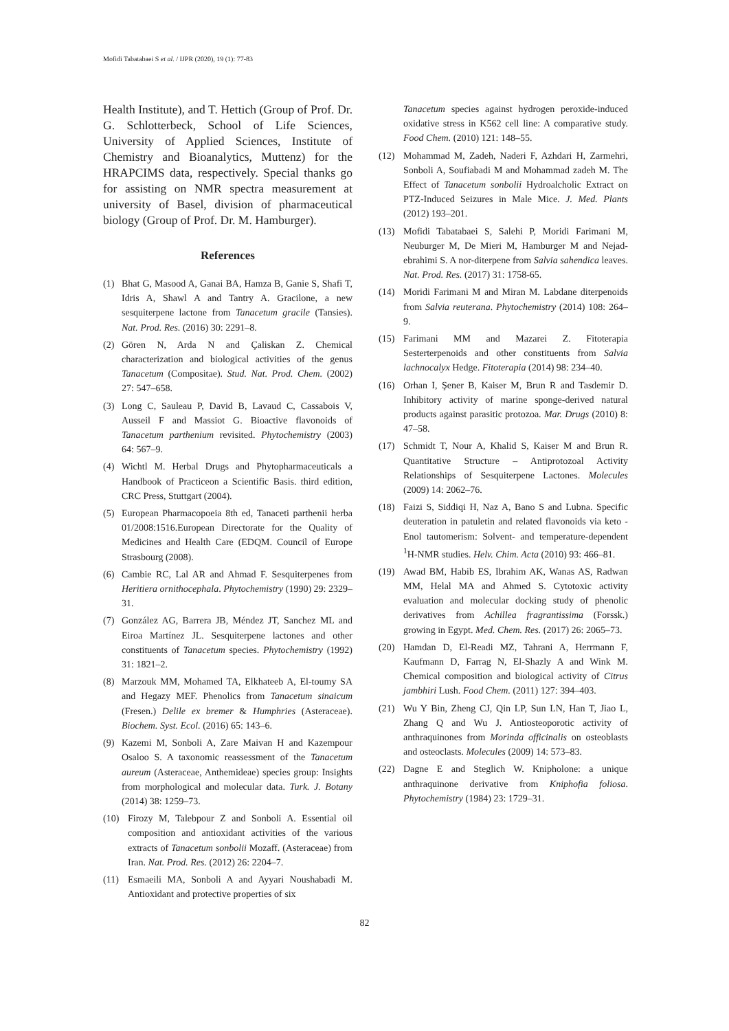Mofidi Tabatabaei S et al. / IJPR (2020), 19 (1): 77-83
Health Institute), and T. Hettich (Group of Prof. Dr. G. Schlotterbeck, School of Life Sciences, University of Applied Sciences, Institute of Chemistry and Bioanalytics, Muttenz) for the HRAPCIMS data, respectively. Special thanks go for assisting on NMR spectra measurement at university of Basel, division of pharmaceutical biology (Group of Prof. Dr. M. Hamburger).
References
(1) Bhat G, Masood A, Ganai BA, Hamza B, Ganie S, Shafi T, Idris A, Shawl A and Tantry A. Gracilone, a new sesquiterpene lactone from Tanacetum gracile (Tansies). Nat. Prod. Res. (2016) 30: 2291–8.
(2) Gören N, Arda N and Çaliskan Z. Chemical characterization and biological activities of the genus Tanacetum (Compositae). Stud. Nat. Prod. Chem. (2002) 27: 547–658.
(3) Long C, Sauleau P, David B, Lavaud C, Cassabois V, Ausseil F and Massiot G. Bioactive flavonoids of Tanacetum parthenium revisited. Phytochemistry (2003) 64: 567–9.
(4) Wichtl M. Herbal Drugs and Phytopharmaceuticals a Handbook of Practiceon a Scientific Basis. third edition, CRC Press, Stuttgart (2004).
(5) European Pharmacopoeia 8th ed, Tanaceti parthenii herba 01/2008:1516.European Directorate for the Quality of Medicines and Health Care (EDQM. Council of Europe Strasbourg (2008).
(6) Cambie RC, Lal AR and Ahmad F. Sesquiterpenes from Heritiera ornithocephala. Phytochemistry (1990) 29: 2329–31.
(7) González AG, Barrera JB, Méndez JT, Sanchez ML and Eiroa Martínez JL. Sesquiterpene lactones and other constituents of Tanacetum species. Phytochemistry (1992) 31: 1821–2.
(8) Marzouk MM, Mohamed TA, Elkhateeb A, El-toumy SA and Hegazy MEF. Phenolics from Tanacetum sinaicum (Fresen.) Delile ex bremer & Humphries (Asteraceae). Biochem. Syst. Ecol. (2016) 65: 143–6.
(9) Kazemi M, Sonboli A, Zare Maivan H and Kazempour Osaloo S. A taxonomic reassessment of the Tanacetum aureum (Asteraceae, Anthemideae) species group: Insights from morphological and molecular data. Turk. J. Botany (2014) 38: 1259–73.
(10) Firozy M, Talebpour Z and Sonboli A. Essential oil composition and antioxidant activities of the various extracts of Tanacetum sonbolii Mozaff. (Asteraceae) from Iran. Nat. Prod. Res. (2012) 26: 2204–7.
(11) Esmaeili MA, Sonboli A and Ayyari Noushabadi M. Antioxidant and protective properties of six
Tanacetum species against hydrogen peroxide-induced oxidative stress in K562 cell line: A comparative study. Food Chem. (2010) 121: 148–55.
(12) Mohammad M, Zadeh, Naderi F, Azhdari H, Zarmehri, Sonboli A, Soufiabadi M and Mohammad zadeh M. The Effect of Tanacetum sonbolii Hydroalcholic Extract on PTZ-Induced Seizures in Male Mice. J. Med. Plants (2012) 193–201.
(13) Mofidi Tabatabaei S, Salehi P, Moridi Farimani M, Neuburger M, De Mieri M, Hamburger M and Nejad-ebrahimi S. A nor-diterpene from Salvia sahendica leaves. Nat. Prod. Res. (2017) 31: 1758-65.
(14) Moridi Farimani M and Miran M. Labdane diterpenoids from Salvia reuterana. Phytochemistry (2014) 108: 264–9.
(15) Farimani MM and Mazarei Z. Fitoterapia Sesterterpenoids and other constituents from Salvia lachnocalyx Hedge. Fitoterapia (2014) 98: 234–40.
(16) Orhan I, Şener B, Kaiser M, Brun R and Tasdemir D. Inhibitory activity of marine sponge-derived natural products against parasitic protozoa. Mar. Drugs (2010) 8: 47–58.
(17) Schmidt T, Nour A, Khalid S, Kaiser M and Brun R. Quantitative Structure – Antiprotozoal Activity Relationships of Sesquiterpene Lactones. Molecules (2009) 14: 2062–76.
(18) Faizi S, Siddiqi H, Naz A, Bano S and Lubna. Specific deuteration in patuletin and related flavonoids via keto - Enol tautomerism: Solvent- and temperature-dependent <sup>1</sup>H-NMR studies. Helv. Chim. Acta (2010) 93: 466–81.
(19) Awad BM, Habib ES, Ibrahim AK, Wanas AS, Radwan MM, Helal MA and Ahmed S. Cytotoxic activity evaluation and molecular docking study of phenolic derivatives from Achillea fragrantissima (Forssk.) growing in Egypt. Med. Chem. Res. (2017) 26: 2065–73.
(20) Hamdan D, El-Readi MZ, Tahrani A, Herrmann F, Kaufmann D, Farrag N, El-Shazly A and Wink M. Chemical composition and biological activity of Citrus jambhiri Lush. Food Chem. (2011) 127: 394–403.
(21) Wu Y Bin, Zheng CJ, Qin LP, Sun LN, Han T, Jiao L, Zhang Q and Wu J. Antiosteoporotic activity of anthraquinones from Morinda officinalis on osteoblasts and osteoclasts. Molecules (2009) 14: 573–83.
(22) Dagne E and Steglich W. Knipholone: a unique anthraquinone derivative from Kniphofia foliosa. Phytochemistry (1984) 23: 1729–31.
82